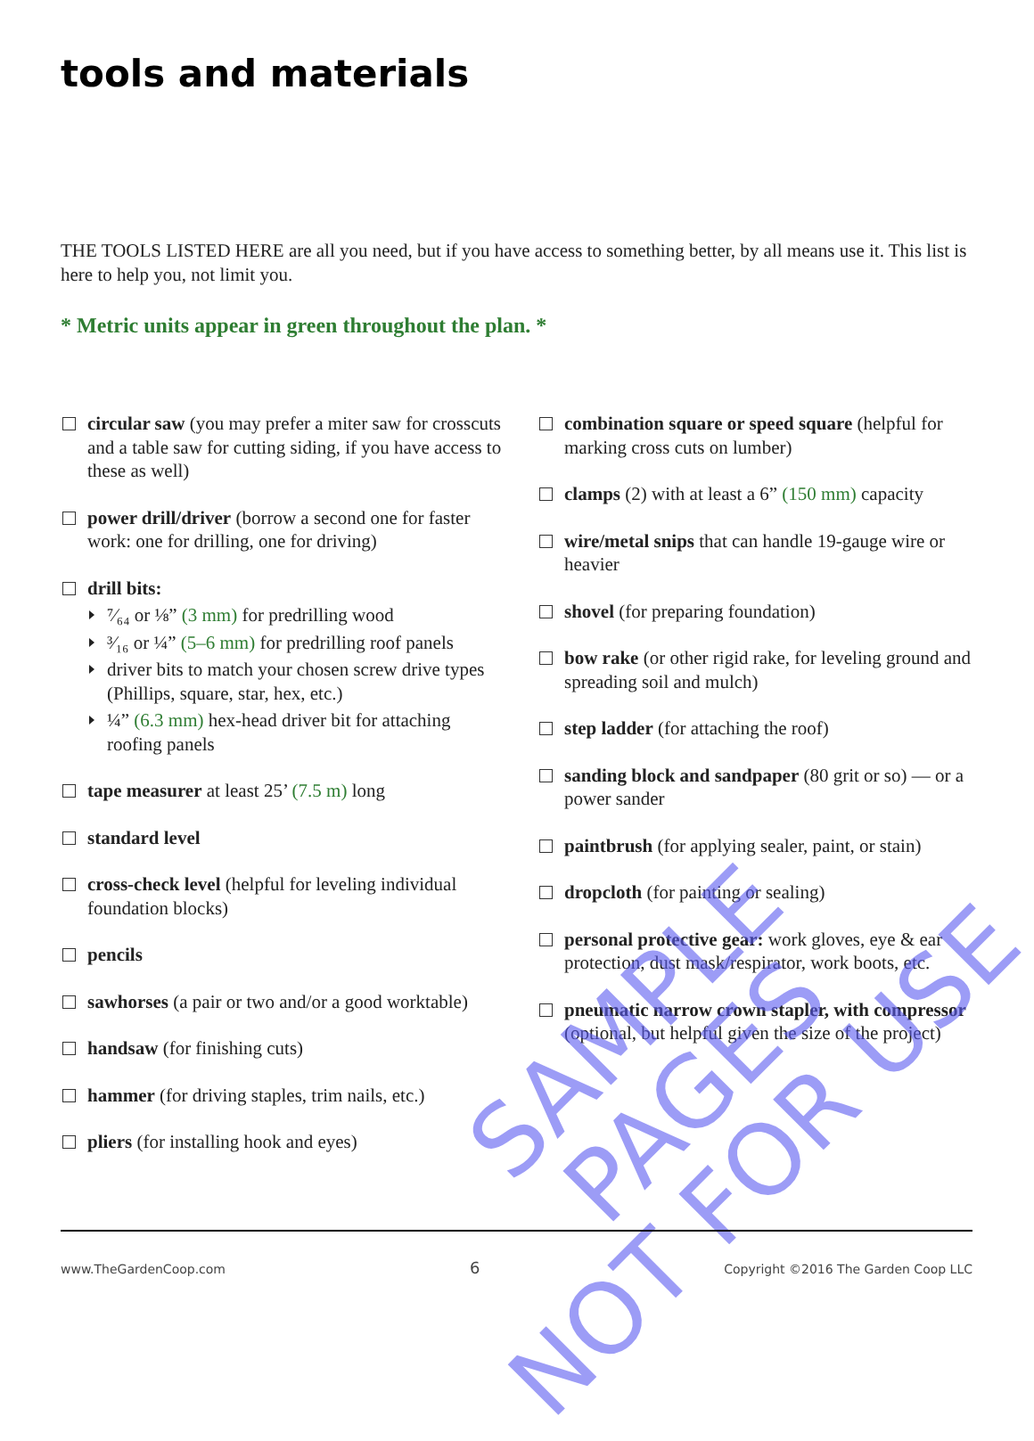tools and materials
THE TOOLS LISTED HERE are all you need, but if you have access to something better, by all means use it. This list is here to help you, not limit you.
* Metric units appear in green throughout the plan. *
circular saw (you may prefer a miter saw for crosscuts and a table saw for cutting siding, if you have access to these as well)
power drill/driver (borrow a second one for faster work: one for drilling, one for driving)
drill bits:
⁷⁄₆₄ or ⅛” (3 mm) for predrilling wood
³⁄₁₆ or ¼” (5–6 mm) for predrilling roof panels
driver bits to match your chosen screw drive types (Phillips, square, star, hex, etc.)
¼” (6.3 mm) hex-head driver bit for attaching roofing panels
tape measurer at least 25’ (7.5 m) long
standard level
cross-check level (helpful for leveling individual foundation blocks)
pencils
sawhorses (a pair or two and/or a good worktable)
handsaw (for finishing cuts)
hammer (for driving staples, trim nails, etc.)
pliers (for installing hook and eyes)
combination square or speed square (helpful for marking cross cuts on lumber)
clamps (2) with at least a 6” (150 mm) capacity
wire/metal snips that can handle 19-gauge wire or heavier
shovel (for preparing foundation)
bow rake (or other rigid rake, for leveling ground and spreading soil and mulch)
step ladder (for attaching the roof)
sanding block and sandpaper (80 grit or so) — or a power sander
paintbrush (for applying sealer, paint, or stain)
dropcloth (for painting or sealing)
personal protective gear: work gloves, eye & ear protection, dust mask/respirator, work boots, etc.
pneumatic narrow crown stapler, with compressor (optional, but helpful given the size of the project)
SAMPLE PAGES
NOT FOR USE
www.TheGardenCoop.com 6 Copyright ©2016 The Garden Coop LLC